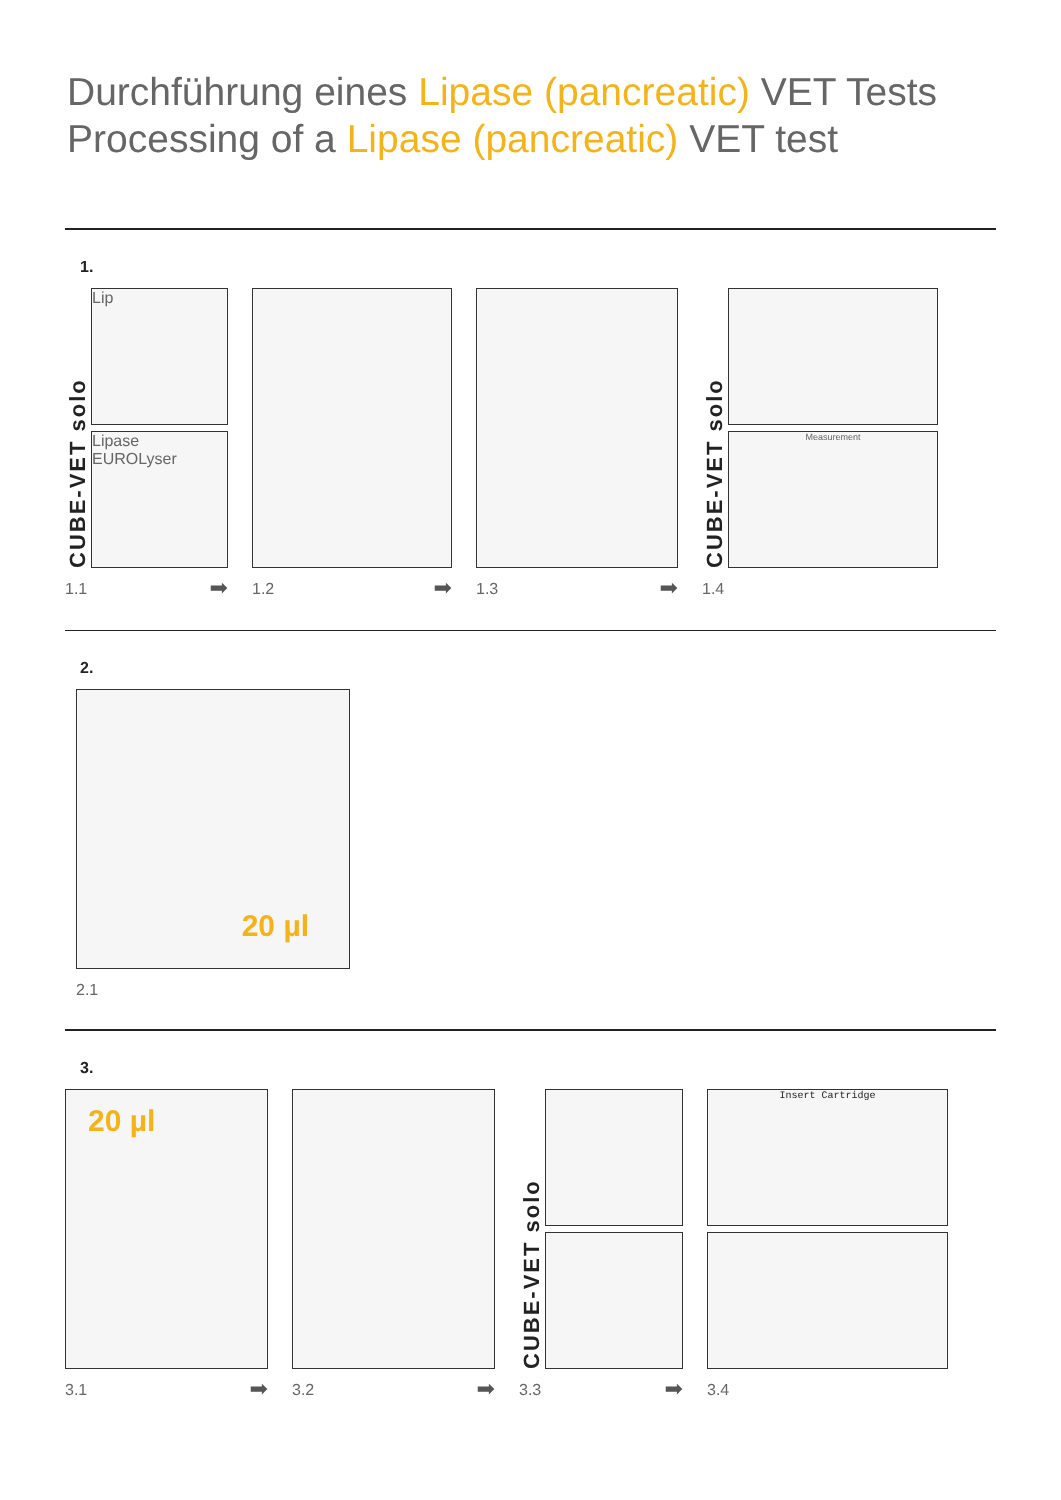Durchführung eines Lipase (pancreatic) VET Tests
Processing of a Lipase (pancreatic) VET test
1.
CUBE-VET solo
Lip
Lipase EUROLyser
1.1 ➡
1.2 ➡
1.3 ➡
CUBE-VET solo
Measurement
1.4
2.
20 µl
2.1
3.
20 µl
3.1 ➡
3.2 ➡
CUBE-VET solo
3.3 ➡
Insert Cartridge
3.4